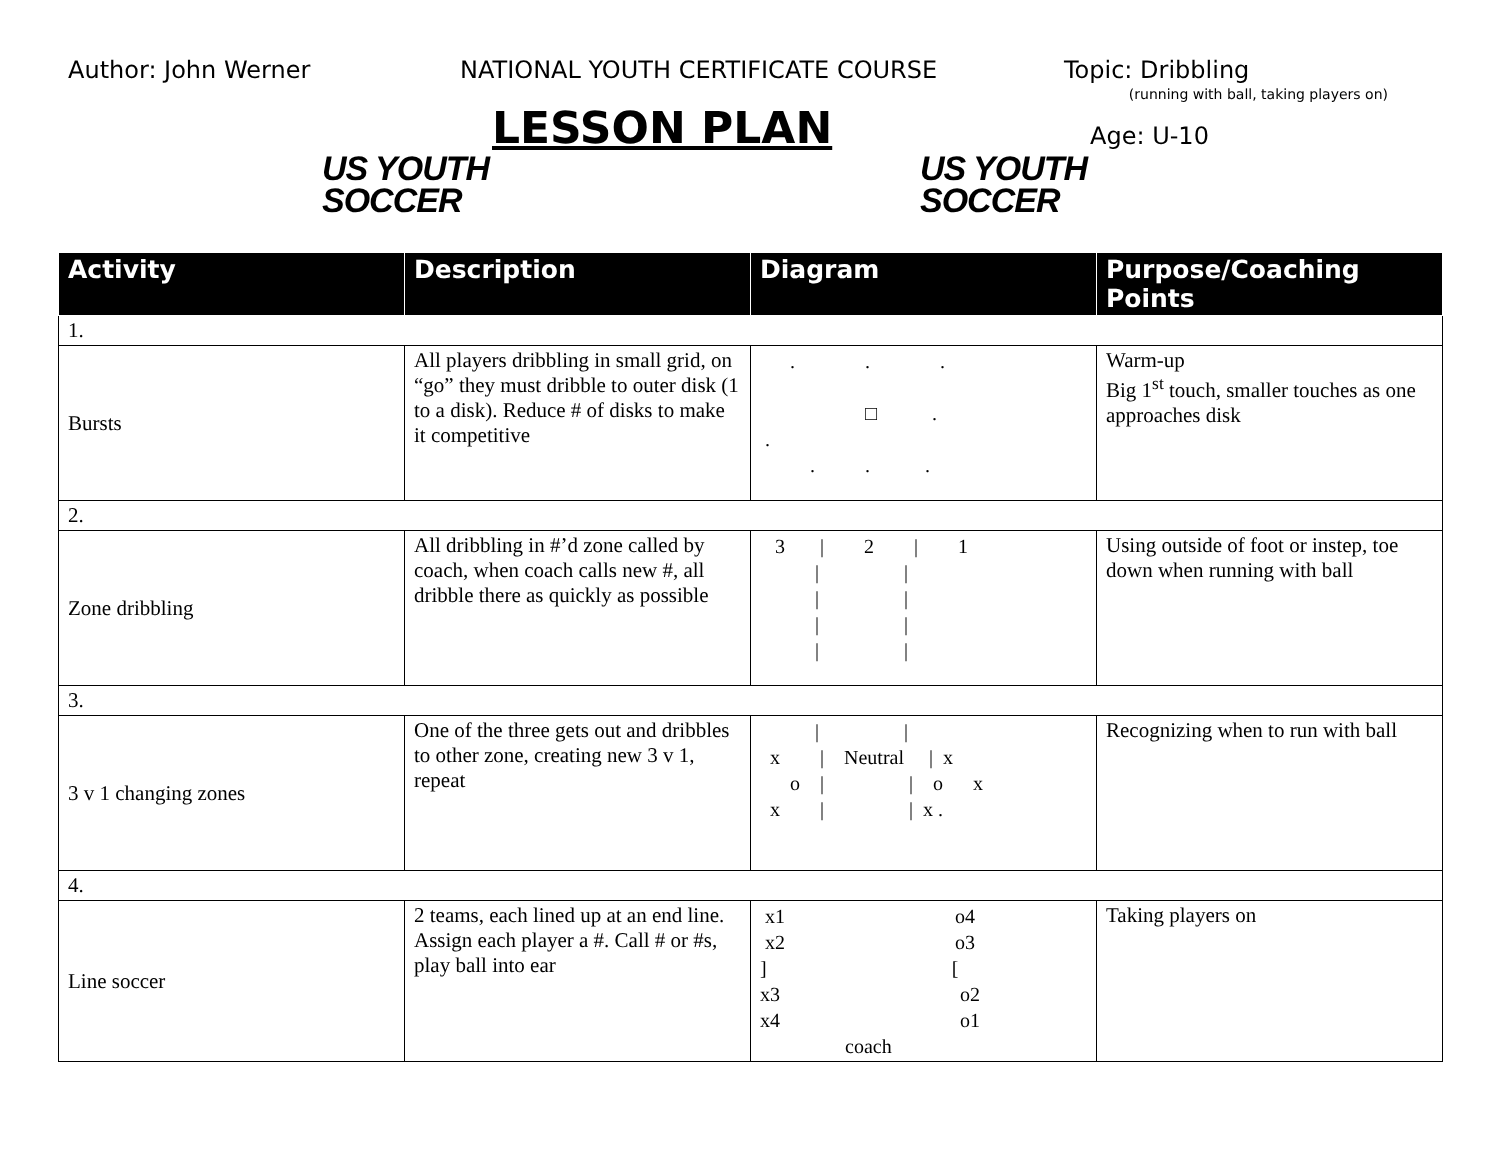Author: John Werner NATIONAL YOUTH CERTIFICATE COURSE Topic: Dribbling
(running with ball, taking players on)
US YOUTH
SOCCER
LESSON PLAN
US YOUTH
SOCCER
Age: U-10
| Activity | Description | Diagram | Purpose/Coaching Points |
| --- | --- | --- | --- |
| 1. | | | |
| Bursts | All players dribbling in small grid, on “go” they must dribble to outer disk (1 to a disk). Reduce # of disks to make it competitive | . . . □ . . . . . | Warm-up Big 1<sup>st</sup> touch, smaller touches as one approaches disk |
| 2. | | | |
| Zone dribbling | All dribbling in #’d zone called by coach, when coach calls new #, all dribble there as quickly as possible | 3 / 2 / 1 / / / / / / / / | Using outside of foot or instep, toe down when running with ball |
| 3. | | | |
| 3 v 1 changing zones | One of the three gets out and dribbles to other zone, creating new 3 v 1, repeat | / / x / Neutral / x o / / o x x / / x . | Recognizing when to run with ball |
| 4. | | | |
| Line soccer | 2 teams, each lined up at an end line. Assign each player a #. Call # or #s, play ball into ear | x1 o4 x2 o3 ] [ x3 o2 x4 o1 coach | Taking players on |